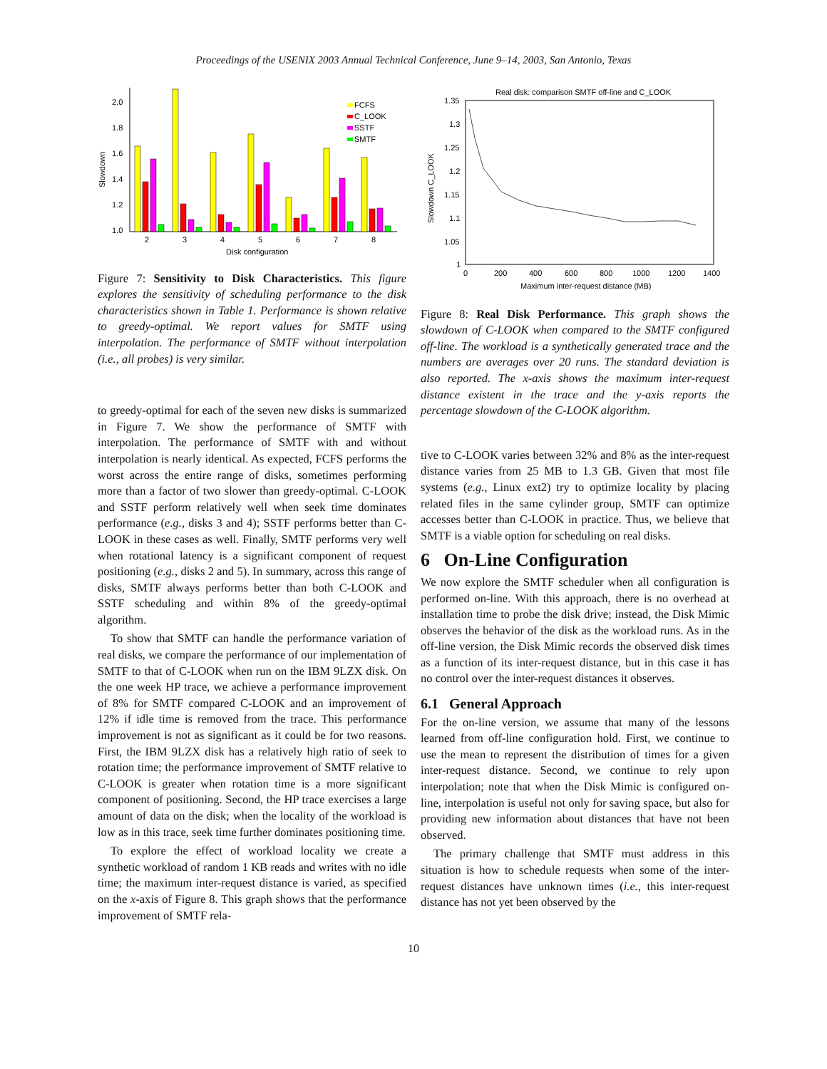Proceedings of the USENIX 2003 Annual Technical Conference, June 9–14, 2003, San Antonio, Texas
2.0
1.8
1.6
1.4
1.2
1.0
Slowdown
2
3
4
5
6
7
8
Disk configuration
FCFS
C_LOOK
SSTF
SMTF
Figure 7: Sensitivity to Disk Characteristics. This figure explores the sensitivity of scheduling performance to the disk characteristics shown in Table 1. Performance is shown relative to greedy-optimal. We report values for SMTF using interpolation. The performance of SMTF without interpolation (i.e., all probes) is very similar.
to greedy-optimal for each of the seven new disks is summarized in Figure 7. We show the performance of SMTF with interpolation. The performance of SMTF with and without interpolation is nearly identical. As expected, FCFS performs the worst across the entire range of disks, sometimes performing more than a factor of two slower than greedy-optimal. C-LOOK and SSTF perform relatively well when seek time dominates performance (e.g., disks 3 and 4); SSTF performs better than C-LOOK in these cases as well. Finally, SMTF performs very well when rotational latency is a significant component of request positioning (e.g., disks 2 and 5). In summary, across this range of disks, SMTF always performs better than both C-LOOK and SSTF scheduling and within 8% of the greedy-optimal algorithm.
To show that SMTF can handle the performance variation of real disks, we compare the performance of our implementation of SMTF to that of C-LOOK when run on the IBM 9LZX disk. On the one week HP trace, we achieve a performance improvement of 8% for SMTF compared C-LOOK and an improvement of 12% if idle time is removed from the trace. This performance improvement is not as significant as it could be for two reasons. First, the IBM 9LZX disk has a relatively high ratio of seek to rotation time; the performance improvement of SMTF relative to C-LOOK is greater when rotation time is a more significant component of positioning. Second, the HP trace exercises a large amount of data on the disk; when the locality of the workload is low as in this trace, seek time further dominates positioning time.
To explore the effect of workload locality we create a synthetic workload of random 1 KB reads and writes with no idle time; the maximum inter-request distance is varied, as specified on the x-axis of Figure 8. This graph shows that the performance improvement of SMTF rela-
Real disk: comparison SMTF off-line and C_LOOK
1.35
1.3
1.25
1.2
1.15
1.1
1.05
1
Slowdown C_LOOK
0
200
400
600
800
1000
1200
1400
Maximum inter-request distance (MB)
Figure 8: Real Disk Performance. This graph shows the slowdown of C-LOOK when compared to the SMTF configured off-line. The workload is a synthetically generated trace and the numbers are averages over 20 runs. The standard deviation is also reported. The x-axis shows the maximum inter-request distance existent in the trace and the y-axis reports the percentage slowdown of the C-LOOK algorithm.
tive to C-LOOK varies between 32% and 8% as the inter-request distance varies from 25 MB to 1.3 GB. Given that most file systems (e.g., Linux ext2) try to optimize locality by placing related files in the same cylinder group, SMTF can optimize accesses better than C-LOOK in practice. Thus, we believe that SMTF is a viable option for scheduling on real disks.
6 On-Line Configuration
We now explore the SMTF scheduler when all configuration is performed on-line. With this approach, there is no overhead at installation time to probe the disk drive; instead, the Disk Mimic observes the behavior of the disk as the workload runs. As in the off-line version, the Disk Mimic records the observed disk times as a function of its inter-request distance, but in this case it has no control over the inter-request distances it observes.
6.1 General Approach
For the on-line version, we assume that many of the lessons learned from off-line configuration hold. First, we continue to use the mean to represent the distribution of times for a given inter-request distance. Second, we continue to rely upon interpolation; note that when the Disk Mimic is configured on-line, interpolation is useful not only for saving space, but also for providing new information about distances that have not been observed.
The primary challenge that SMTF must address in this situation is how to schedule requests when some of the inter-request distances have unknown times (i.e., this inter-request distance has not yet been observed by the
10